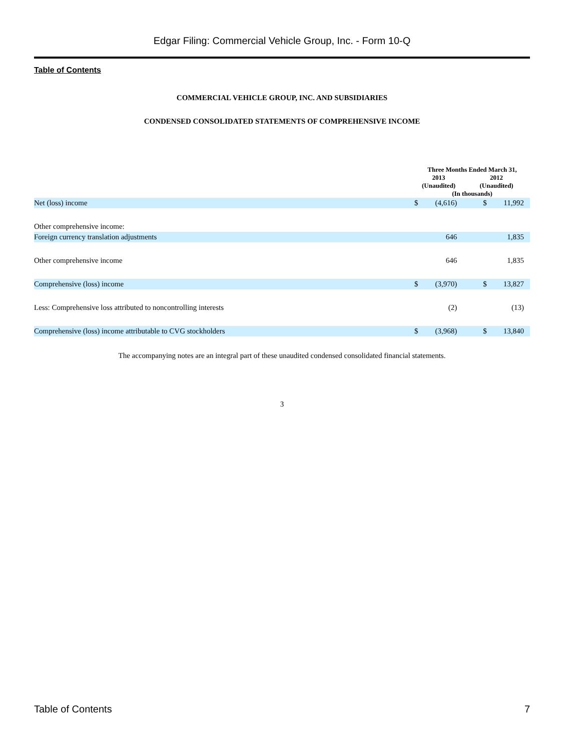Edgar Filing: Commercial Vehicle Group, Inc. - Form 10-Q
Table of Contents
COMMERCIAL VEHICLE GROUP, INC. AND SUBSIDIARIES
CONDENSED CONSOLIDATED STATEMENTS OF COMPREHENSIVE INCOME
| | Three Months Ended March 31, | | | |
| --- | --- | --- | --- | --- |
| | 2013 (Unaudited) | | 2012 (Unaudited) | |
| | (In thousands) | | | |
| Net (loss) income | $ | (4,616) | $ | 11,992 |
| Other comprehensive income: | | | | |
| Foreign currency translation adjustments | | 646 | | 1,835 |
| Other comprehensive income | | 646 | | 1,835 |
| Comprehensive (loss) income | $ | (3,970) | $ | 13,827 |
| Less: Comprehensive loss attributed to noncontrolling interests | | (2) | | (13) |
| Comprehensive (loss) income attributable to CVG stockholders | $ | (3,968) | $ | 13,840 |
The accompanying notes are an integral part of these unaudited condensed consolidated financial statements.
3
Table of Contents 7